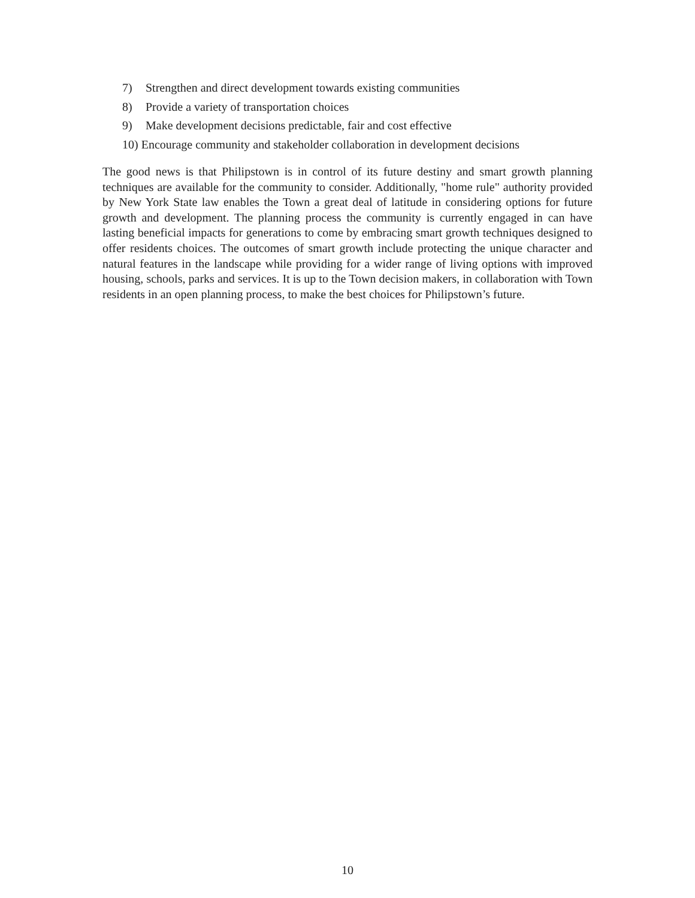7) Strengthen and direct development towards existing communities
8) Provide a variety of transportation choices
9) Make development decisions predictable, fair and cost effective
10) Encourage community and stakeholder collaboration in development decisions
The good news is that Philipstown is in control of its future destiny and smart growth planning techniques are available for the community to consider. Additionally, "home rule" authority provided by New York State law enables the Town a great deal of latitude in considering options for future growth and development. The planning process the community is currently engaged in can have lasting beneficial impacts for generations to come by embracing smart growth techniques designed to offer residents choices. The outcomes of smart growth include protecting the unique character and natural features in the landscape while providing for a wider range of living options with improved housing, schools, parks and services. It is up to the Town decision makers, in collaboration with Town residents in an open planning process, to make the best choices for Philipstown’s future.
10